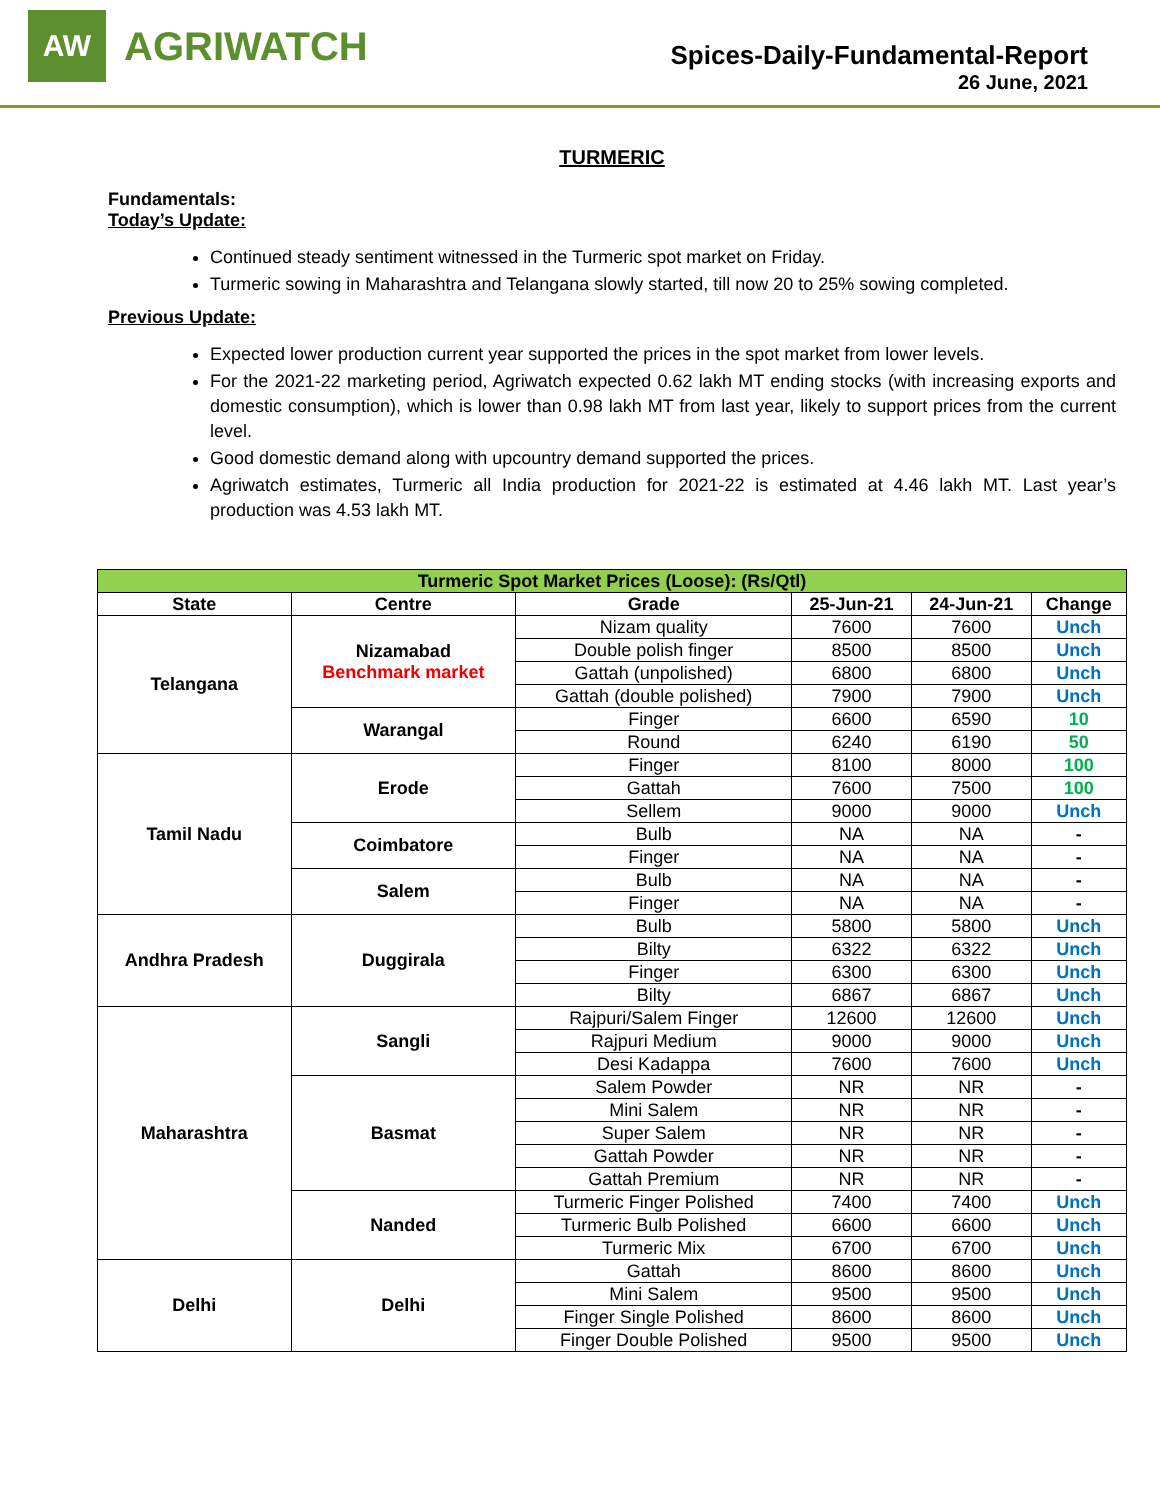AW
AGRIWATCH
Spices-Daily-Fundamental-Report
26 June, 2021
TURMERIC
Fundamentals:
Today’s Update:
Continued steady sentiment witnessed in the Turmeric spot market on Friday.
Turmeric sowing in Maharashtra and Telangana slowly started, till now 20 to 25% sowing completed.
Previous Update:
Expected lower production current year supported the prices in the spot market from lower levels.
For the 2021-22 marketing period, Agriwatch expected 0.62 lakh MT ending stocks (with increasing exports and domestic consumption), which is lower than 0.98 lakh MT from last year, likely to support prices from the current level.
Good domestic demand along with upcountry demand supported the prices.
Agriwatch estimates, Turmeric all India production for 2021-22 is estimated at 4.46 lakh MT. Last year’s production was 4.53 lakh MT.
| Turmeric Spot Market Prices (Loose): (Rs/Qtl) | | | | | |
| --- | --- | --- | --- | --- | --- |
| State | Centre | Grade | 25-Jun-21 | 24-Jun-21 | Change |
| Telangana | Nizamabad Benchmark market | Nizam quality | 7600 | 7600 | Unch |
| | | Double polish finger | 8500 | 8500 | Unch |
| | | Gattah (unpolished) | 6800 | 6800 | Unch |
| | | Gattah (double polished) | 7900 | 7900 | Unch |
| | Warangal | Finger | 6600 | 6590 | 10 |
| | | Round | 6240 | 6190 | 50 |
| Tamil Nadu | Erode | Finger | 8100 | 8000 | 100 |
| | | Gattah | 7600 | 7500 | 100 |
| | | Sellem | 9000 | 9000 | Unch |
| | Coimbatore | Bulb | NA | NA | - |
| | | Finger | NA | NA | - |
| | Salem | Bulb | NA | NA | - |
| | | Finger | NA | NA | - |
| Andhra Pradesh | Duggirala | Bulb | 5800 | 5800 | Unch |
| | | Bilty | 6322 | 6322 | Unch |
| | | Finger | 6300 | 6300 | Unch |
| | | Bilty | 6867 | 6867 | Unch |
| Maharashtra | Sangli | Rajpuri/Salem Finger | 12600 | 12600 | Unch |
| | | Rajpuri Medium | 9000 | 9000 | Unch |
| | | Desi Kadappa | 7600 | 7600 | Unch |
| | Basmat | Salem Powder | NR | NR | - |
| | | Mini Salem | NR | NR | - |
| | | Super Salem | NR | NR | - |
| | | Gattah Powder | NR | NR | - |
| | | Gattah Premium | NR | NR | - |
| | Nanded | Turmeric Finger Polished | 7400 | 7400 | Unch |
| | | Turmeric Bulb Polished | 6600 | 6600 | Unch |
| | | Turmeric Mix | 6700 | 6700 | Unch |
| Delhi | Delhi | Gattah | 8600 | 8600 | Unch |
| | | Mini Salem | 9500 | 9500 | Unch |
| | | Finger Single Polished | 8600 | 8600 | Unch |
| | | Finger Double Polished | 9500 | 9500 | Unch |